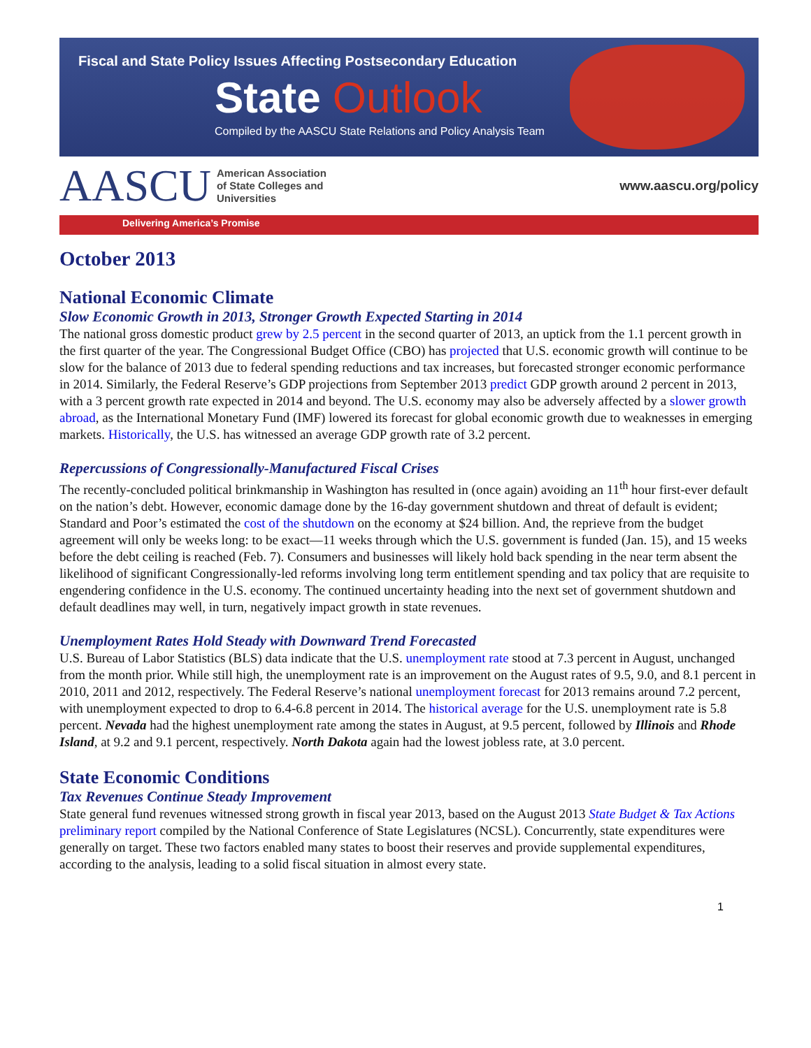Fiscal and State Policy Issues Affecting Postsecondary Education
State Outlook
Compiled by the AASCU State Relations and Policy Analysis Team
AASCU American Association
of State Colleges and
Universities
www.aascu.org/policy
Delivering America’s Promise
October 2013
National Economic Climate
Slow Economic Growth in 2013, Stronger Growth Expected Starting in 2014
The national gross domestic product grew by 2.5 percent in the second quarter of 2013, an uptick from the 1.1 percent growth in the first quarter of the year. The Congressional Budget Office (CBO) has projected that U.S. economic growth will continue to be slow for the balance of 2013 due to federal spending reductions and tax increases, but forecasted stronger economic performance in 2014. Similarly, the Federal Reserve’s GDP projections from September 2013 predict GDP growth around 2 percent in 2013, with a 3 percent growth rate expected in 2014 and beyond. The U.S. economy may also be adversely affected by a slower growth abroad, as the International Monetary Fund (IMF) lowered its forecast for global economic growth due to weaknesses in emerging markets. Historically, the U.S. has witnessed an average GDP growth rate of 3.2 percent.
Repercussions of Congressionally-Manufactured Fiscal Crises
The recently-concluded political brinkmanship in Washington has resulted in (once again) avoiding an 11<sup>th</sup> hour first-ever default on the nation’s debt. However, economic damage done by the 16-day government shutdown and threat of default is evident; Standard and Poor’s estimated the cost of the shutdown on the economy at $24 billion. And, the reprieve from the budget agreement will only be weeks long: to be exact—11 weeks through which the U.S. government is funded (Jan. 15), and 15 weeks before the debt ceiling is reached (Feb. 7). Consumers and businesses will likely hold back spending in the near term absent the likelihood of significant Congressionally-led reforms involving long term entitlement spending and tax policy that are requisite to engendering confidence in the U.S. economy. The continued uncertainty heading into the next set of government shutdown and default deadlines may well, in turn, negatively impact growth in state revenues.
Unemployment Rates Hold Steady with Downward Trend Forecasted
U.S. Bureau of Labor Statistics (BLS) data indicate that the U.S. unemployment rate stood at 7.3 percent in August, unchanged from the month prior. While still high, the unemployment rate is an improvement on the August rates of 9.5, 9.0, and 8.1 percent in 2010, 2011 and 2012, respectively. The Federal Reserve’s national unemployment forecast for 2013 remains around 7.2 percent, with unemployment expected to drop to 6.4-6.8 percent in 2014. The historical average for the U.S. unemployment rate is 5.8 percent. Nevada had the highest unemployment rate among the states in August, at 9.5 percent, followed by Illinois and Rhode Island, at 9.2 and 9.1 percent, respectively. North Dakota again had the lowest jobless rate, at 3.0 percent.
State Economic Conditions
Tax Revenues Continue Steady Improvement
State general fund revenues witnessed strong growth in fiscal year 2013, based on the August 2013 State Budget & Tax Actions preliminary report compiled by the National Conference of State Legislatures (NCSL). Concurrently, state expenditures were generally on target. These two factors enabled many states to boost their reserves and provide supplemental expenditures, according to the analysis, leading to a solid fiscal situation in almost every state.
1